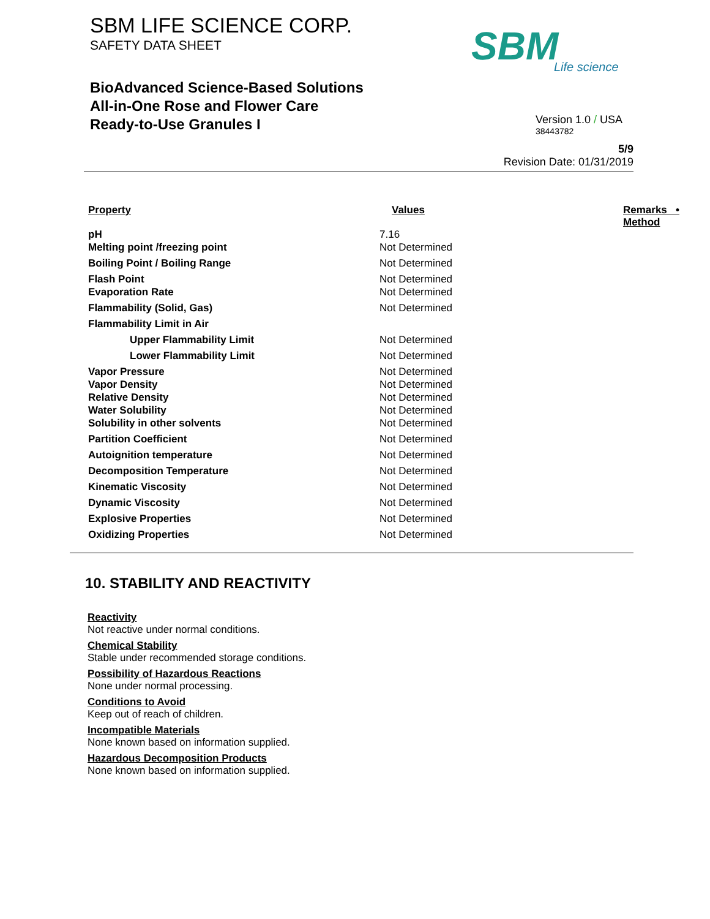SBM LIFE SCIENCE CORP.
SAFETY DATA SHEET
BioAdvanced Science-Based Solutions
All-in-One Rose and Flower Care
Ready-to-Use Granules I
SBM
Life science
Version 1.0 / USA
38443782
5/9
Revision Date: 01/31/2019
| Property | Values | Remarks • Method |
| --- | --- | --- |
| pH | 7.16 | |
| Melting point /freezing point | Not Determined | |
| Boiling Point / Boiling Range | Not Determined | |
| Flash Point | Not Determined | |
| Evaporation Rate | Not Determined | |
| Flammability (Solid, Gas) | Not Determined | |
| Flammability Limit in Air | | |
| Upper Flammability Limit | Not Determined | |
| Lower Flammability Limit | Not Determined | |
| Vapor Pressure | Not Determined | |
| Vapor Density | Not Determined | |
| Relative Density | Not Determined | |
| Water Solubility | Not Determined | |
| Solubility in other solvents | Not Determined | |
| Partition Coefficient | Not Determined | |
| Autoignition temperature | Not Determined | |
| Decomposition Temperature | Not Determined | |
| Kinematic Viscosity | Not Determined | |
| Dynamic Viscosity | Not Determined | |
| Explosive Properties | Not Determined | |
| Oxidizing Properties | Not Determined | |
10. STABILITY AND REACTIVITY
Reactivity
Not reactive under normal conditions.
Chemical Stability
Stable under recommended storage conditions.
Possibility of Hazardous Reactions
None under normal processing.
Conditions to Avoid
Keep out of reach of children.
Incompatible Materials
None known based on information supplied.
Hazardous Decomposition Products
None known based on information supplied.